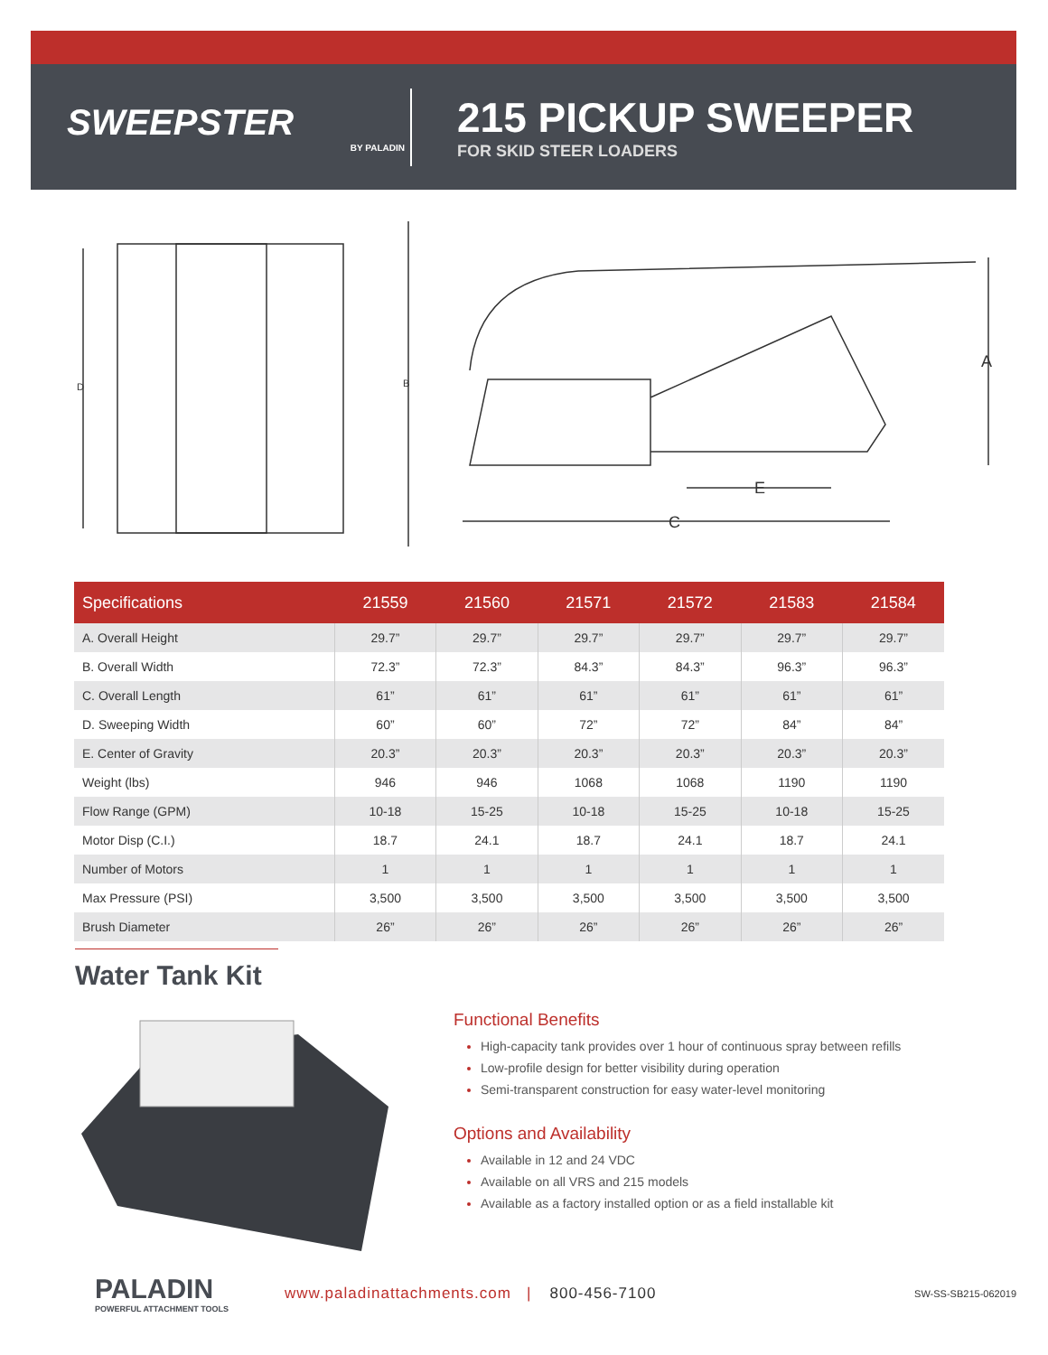SWEEPSTER
BY PALADIN
215 PICKUP SWEEPER
FOR SKID STEER LOADERS
D
B
C
E
A
| Specifications | 21559 | 21560 | 21571 | 21572 | 21583 | 21584 |
| --- | --- | --- | --- | --- | --- | --- |
| A. Overall Height | 29.7” | 29.7” | 29.7” | 29.7” | 29.7” | 29.7” |
| B. Overall Width | 72.3” | 72.3” | 84.3” | 84.3” | 96.3” | 96.3” |
| C. Overall Length | 61” | 61” | 61” | 61” | 61” | 61” |
| D. Sweeping Width | 60” | 60” | 72” | 72” | 84” | 84” |
| E. Center of Gravity | 20.3” | 20.3” | 20.3” | 20.3” | 20.3” | 20.3” |
| Weight (lbs) | 946 | 946 | 1068 | 1068 | 1190 | 1190 |
| Flow Range (GPM) | 10-18 | 15-25 | 10-18 | 15-25 | 10-18 | 15-25 |
| Motor Disp (C.I.) | 18.7 | 24.1 | 18.7 | 24.1 | 18.7 | 24.1 |
| Number of Motors | 1 | 1 | 1 | 1 | 1 | 1 |
| Max Pressure (PSI) | 3,500 | 3,500 | 3,500 | 3,500 | 3,500 | 3,500 |
| Brush Diameter | 26” | 26” | 26” | 26” | 26” | 26” |
Water Tank Kit
Functional Benefits
High-capacity tank provides over 1 hour of continuous spray between refills
Low-profile design for better visibility during operation
Semi-transparent construction for easy water-level monitoring
Options and Availability
Available in 12 and 24 VDC
Available on all VRS and 215 models
Available as a factory installed option or as a field installable kit
PALADIN
POWERFUL ATTACHMENT TOOLS
www.paladinattachments.com | 800-456-7100 SW-SS-SB215-062019